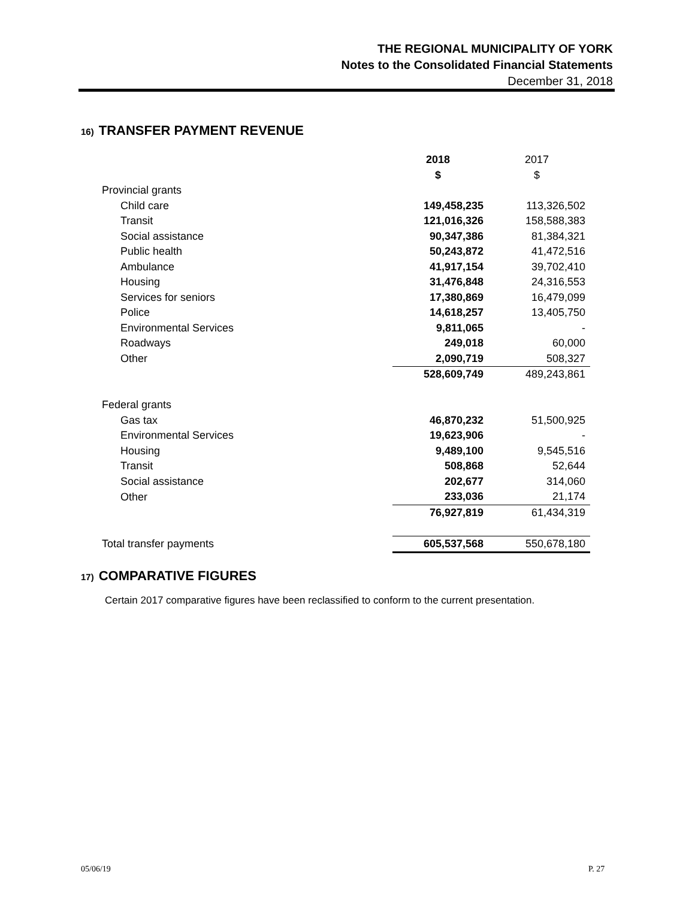THE REGIONAL MUNICIPALITY OF YORK
Notes to the Consolidated Financial Statements
December 31, 2018
16) TRANSFER PAYMENT REVENUE
| | 2018 | 2017 |
| --- | --- | --- |
| | $ | $ |
| Provincial grants | | |
| Child care | 149,458,235 | 113,326,502 |
| Transit | 121,016,326 | 158,588,383 |
| Social assistance | 90,347,386 | 81,384,321 |
| Public health | 50,243,872 | 41,472,516 |
| Ambulance | 41,917,154 | 39,702,410 |
| Housing | 31,476,848 | 24,316,553 |
| Services for seniors | 17,380,869 | 16,479,099 |
| Police | 14,618,257 | 13,405,750 |
| Environmental Services | 9,811,065 | - |
| Roadways | 249,018 | 60,000 |
| Other | 2,090,719 | 508,327 |
| | 528,609,749 | 489,243,861 |
| Federal grants | | |
| Gas tax | 46,870,232 | 51,500,925 |
| Environmental Services | 19,623,906 | - |
| Housing | 9,489,100 | 9,545,516 |
| Transit | 508,868 | 52,644 |
| Social assistance | 202,677 | 314,060 |
| Other | 233,036 | 21,174 |
| | 76,927,819 | 61,434,319 |
| Total transfer payments | 605,537,568 | 550,678,180 |
17) COMPARATIVE FIGURES
Certain 2017 comparative figures have been reclassified to conform to the current presentation.
05/06/19 P. 27